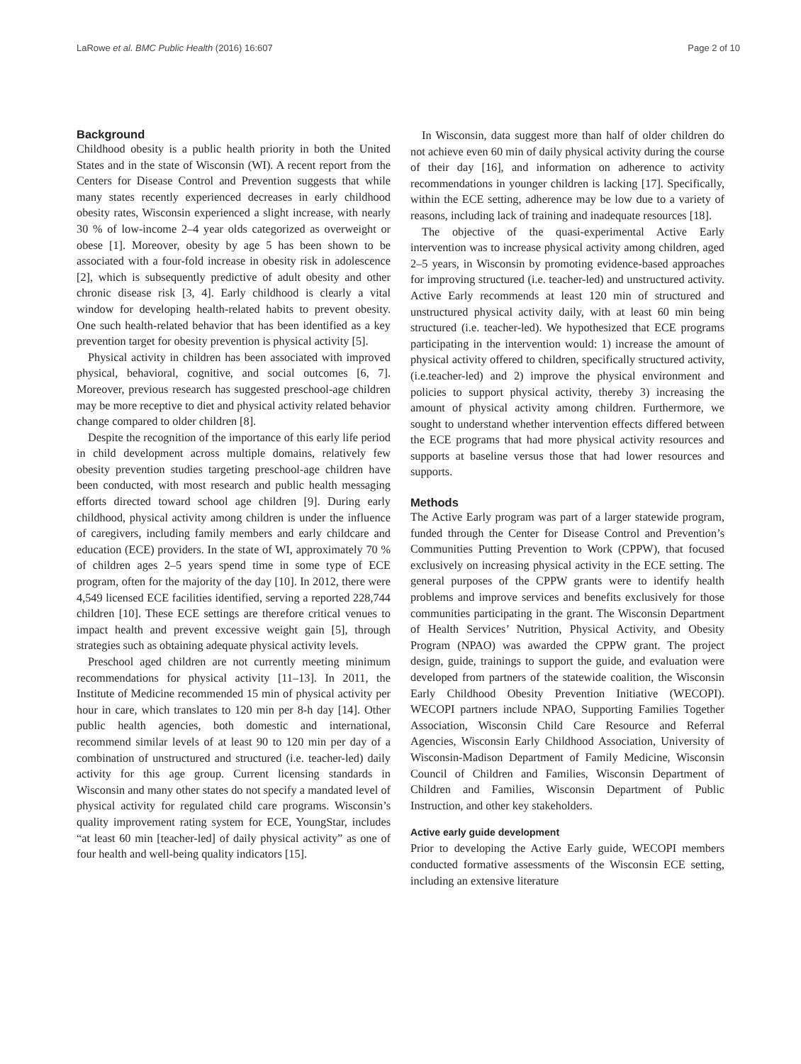LaRowe et al. BMC Public Health (2016) 16:607 Page 2 of 10
Background
Childhood obesity is a public health priority in both the United States and in the state of Wisconsin (WI). A recent report from the Centers for Disease Control and Prevention suggests that while many states recently experienced decreases in early childhood obesity rates, Wisconsin experienced a slight increase, with nearly 30 % of low-income 2–4 year olds categorized as overweight or obese [1]. Moreover, obesity by age 5 has been shown to be associated with a four-fold increase in obesity risk in adolescence [2], which is subsequently predictive of adult obesity and other chronic disease risk [3, 4]. Early childhood is clearly a vital window for developing health-related habits to prevent obesity. One such health-related behavior that has been identified as a key prevention target for obesity prevention is physical activity [5].
Physical activity in children has been associated with improved physical, behavioral, cognitive, and social outcomes [6, 7]. Moreover, previous research has suggested preschool-age children may be more receptive to diet and physical activity related behavior change compared to older children [8].
Despite the recognition of the importance of this early life period in child development across multiple domains, relatively few obesity prevention studies targeting preschool-age children have been conducted, with most research and public health messaging efforts directed toward school age children [9]. During early childhood, physical activity among children is under the influence of caregivers, including family members and early childcare and education (ECE) providers. In the state of WI, approximately 70 % of children ages 2–5 years spend time in some type of ECE program, often for the majority of the day [10]. In 2012, there were 4,549 licensed ECE facilities identified, serving a reported 228,744 children [10]. These ECE settings are therefore critical venues to impact health and prevent excessive weight gain [5], through strategies such as obtaining adequate physical activity levels.
Preschool aged children are not currently meeting minimum recommendations for physical activity [11–13]. In 2011, the Institute of Medicine recommended 15 min of physical activity per hour in care, which translates to 120 min per 8-h day [14]. Other public health agencies, both domestic and international, recommend similar levels of at least 90 to 120 min per day of a combination of unstructured and structured (i.e. teacher-led) daily activity for this age group. Current licensing standards in Wisconsin and many other states do not specify a mandated level of physical activity for regulated child care programs. Wisconsin’s quality improvement rating system for ECE, YoungStar, includes “at least 60 min [teacher-led] of daily physical activity” as one of four health and well-being quality indicators [15].
In Wisconsin, data suggest more than half of older children do not achieve even 60 min of daily physical activity during the course of their day [16], and information on adherence to activity recommendations in younger children is lacking [17]. Specifically, within the ECE setting, adherence may be low due to a variety of reasons, including lack of training and inadequate resources [18].
The objective of the quasi-experimental Active Early intervention was to increase physical activity among children, aged 2–5 years, in Wisconsin by promoting evidence-based approaches for improving structured (i.e. teacher-led) and unstructured activity. Active Early recommends at least 120 min of structured and unstructured physical activity daily, with at least 60 min being structured (i.e. teacher-led). We hypothesized that ECE programs participating in the intervention would: 1) increase the amount of physical activity offered to children, specifically structured activity, (i.e.teacher-led) and 2) improve the physical environment and policies to support physical activity, thereby 3) increasing the amount of physical activity among children. Furthermore, we sought to understand whether intervention effects differed between the ECE programs that had more physical activity resources and supports at baseline versus those that had lower resources and supports.
Methods
The Active Early program was part of a larger statewide program, funded through the Center for Disease Control and Prevention’s Communities Putting Prevention to Work (CPPW), that focused exclusively on increasing physical activity in the ECE setting. The general purposes of the CPPW grants were to identify health problems and improve services and benefits exclusively for those communities participating in the grant. The Wisconsin Department of Health Services’ Nutrition, Physical Activity, and Obesity Program (NPAO) was awarded the CPPW grant. The project design, guide, trainings to support the guide, and evaluation were developed from partners of the statewide coalition, the Wisconsin Early Childhood Obesity Prevention Initiative (WECOPI). WECOPI partners include NPAO, Supporting Families Together Association, Wisconsin Child Care Resource and Referral Agencies, Wisconsin Early Childhood Association, University of Wisconsin-Madison Department of Family Medicine, Wisconsin Council of Children and Families, Wisconsin Department of Children and Families, Wisconsin Department of Public Instruction, and other key stakeholders.
Active early guide development
Prior to developing the Active Early guide, WECOPI members conducted formative assessments of the Wisconsin ECE setting, including an extensive literature